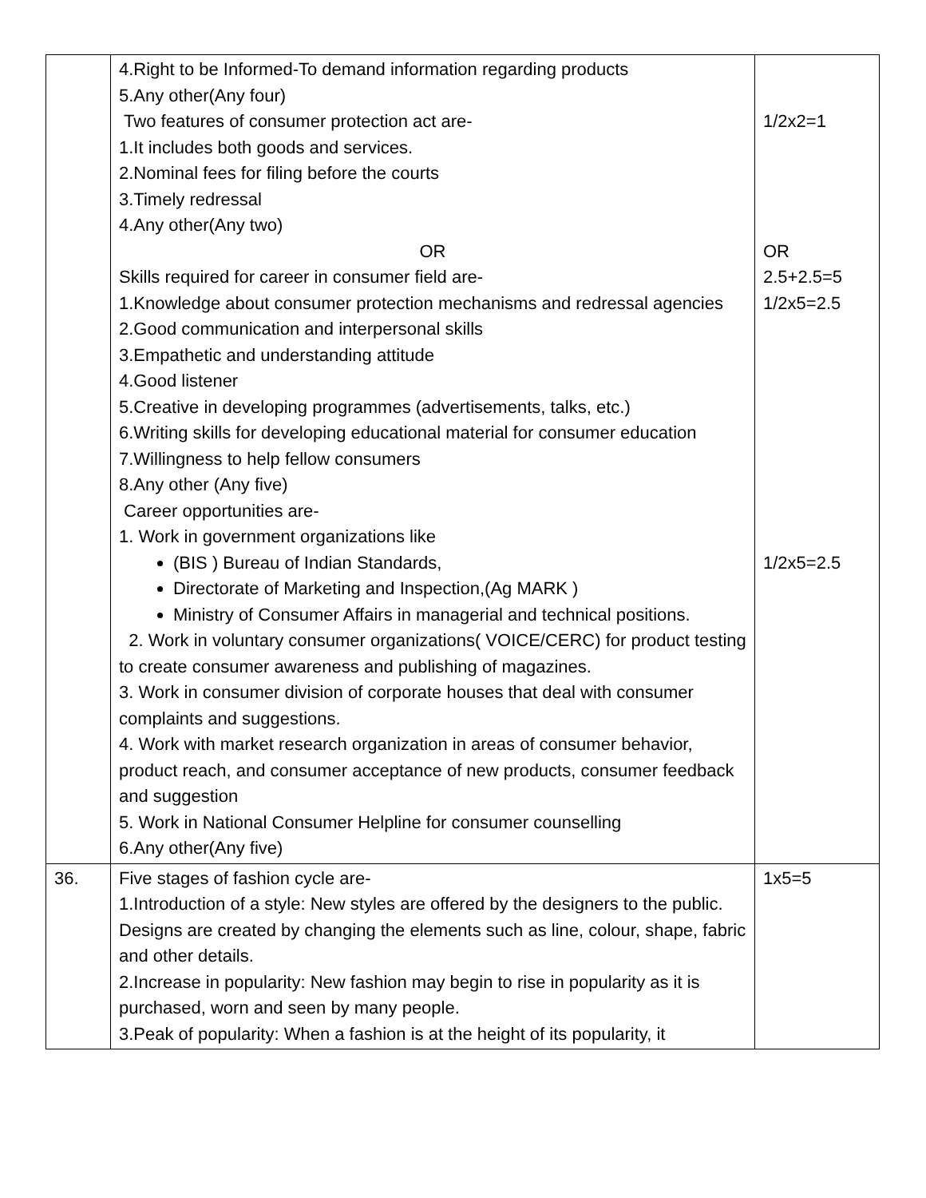| | 4.Right to be Informed-To demand information regarding products 5.Any other(Any four) Two features of consumer protection act are- 1.It includes both goods and services. 2.Nominal fees for filing before the courts 3.Timely redressal 4.Any other(Any two) OR Skills required for career in consumer field are- 1.Knowledge about consumer protection mechanisms and redressal agencies 2.Good communication and interpersonal skills 3.Empathetic and understanding attitude 4.Good listener 5.Creative in developing programmes (advertisements, talks, etc.) 6.Writing skills for developing educational material for consumer education 7.Willingness to help fellow consumers 8.Any other (Any five) Career opportunities are- 1. Work in government organizations like (BIS ) Bureau of Indian Standards, Directorate of Marketing and Inspection,(Ag MARK ) Ministry of Consumer Affairs in managerial and technical positions. 2. Work in voluntary consumer organizations( VOICE/CERC) for product testing to create consumer awareness and publishing of magazines. 3. Work in consumer division of corporate houses that deal with consumer complaints and suggestions. 4. Work with market research organization in areas of consumer behavior, product reach, and consumer acceptance of new products, consumer feedback and suggestion 5. Work in National Consumer Helpline for consumer counselling 6.Any other(Any five) | 1/2x2=1 OR 2.5+2.5=5 1/2x5=2.5 1/2x5=2.5 |
| 36. | Five stages of fashion cycle are- 1.Introduction of a style: New styles are offered by the designers to the public. Designs are created by changing the elements such as line, colour, shape, fabric and other details. 2.Increase in popularity: New fashion may begin to rise in popularity as it is purchased, worn and seen by many people. 3.Peak of popularity: When a fashion is at the height of its popularity, it | 1x5=5 |